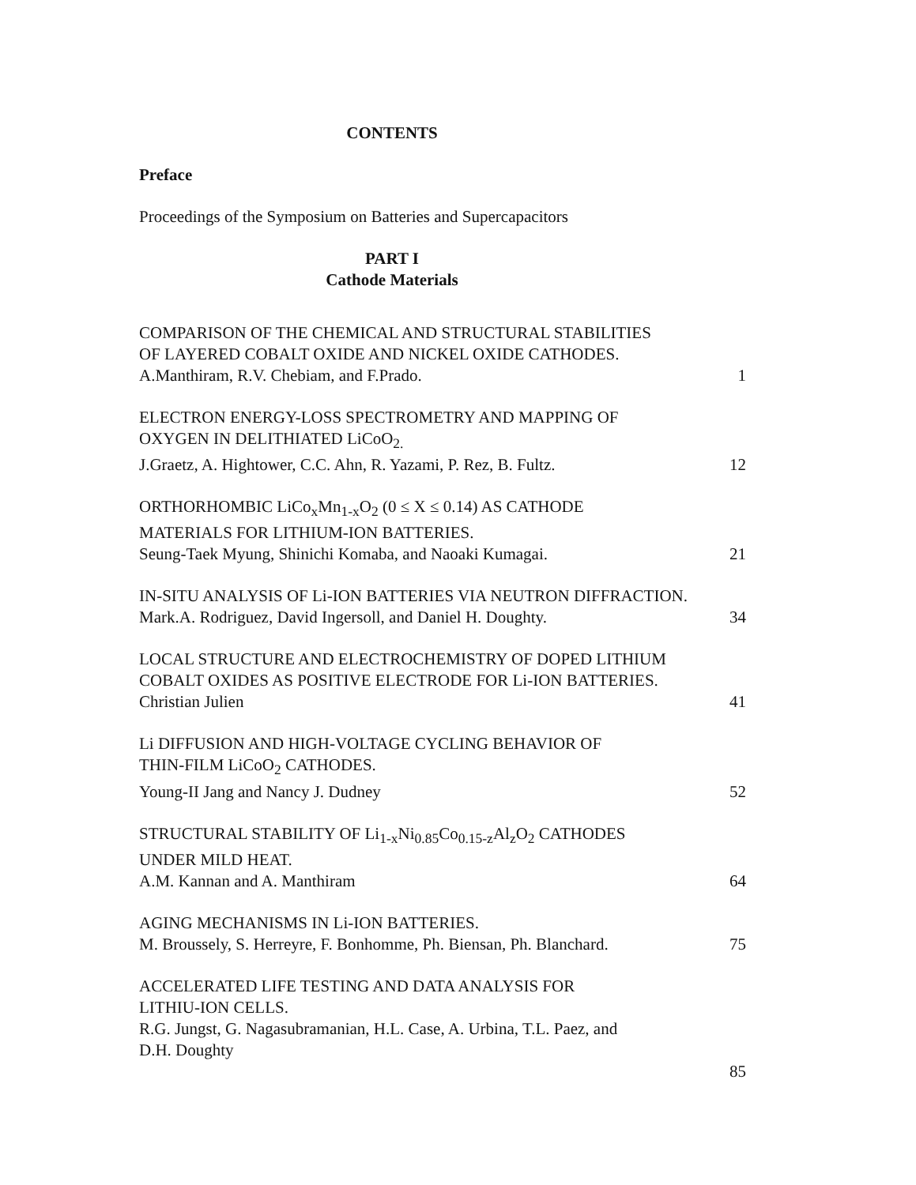CONTENTS
Preface
Proceedings of the Symposium on Batteries and Supercapacitors
PART I
Cathode Materials
COMPARISON OF THE CHEMICAL AND STRUCTURAL STABILITIES
OF LAYERED COBALT OXIDE AND NICKEL OXIDE CATHODES.
A.Manthiram, R.V. Chebiam, and F.Prado.
1
ELECTRON ENERGY-LOSS SPECTROMETRY AND MAPPING OF
OXYGEN IN DELITHIATED LiCoO<sub>2.</sub>
J.Graetz, A. Hightower, C.C. Ahn, R. Yazami, P. Rez, B. Fultz.
12
ORTHORHOMBIC LiCo<sub>x</sub>Mn<sub>1-x</sub>O<sub>2</sub> (0 ≤ X ≤ 0.14) AS CATHODE
MATERIALS FOR LITHIUM-ION BATTERIES.
Seung-Taek Myung, Shinichi Komaba, and Naoaki Kumagai.
21
IN-SITU ANALYSIS OF Li-ION BATTERIES VIA NEUTRON DIFFRACTION.
Mark.A. Rodriguez, David Ingersoll, and Daniel H. Doughty.
34
LOCAL STRUCTURE AND ELECTROCHEMISTRY OF DOPED LITHIUM
COBALT OXIDES AS POSITIVE ELECTRODE FOR Li-ION BATTERIES.
Christian Julien
41
Li DIFFUSION AND HIGH-VOLTAGE CYCLING BEHAVIOR OF
THIN-FILM LiCoO<sub>2</sub> CATHODES.
Young-II Jang and Nancy J. Dudney
52
STRUCTURAL STABILITY OF Li<sub>1-x</sub>Ni<sub>0.85</sub>Co<sub>0.15-z</sub>Al<sub>z</sub>O<sub>2</sub> CATHODES
UNDER MILD HEAT.
A.M. Kannan and A. Manthiram
64
AGING MECHANISMS IN Li-ION BATTERIES.
M. Broussely, S. Herreyre, F. Bonhomme, Ph. Biensan, Ph. Blanchard.
75
ACCELERATED LIFE TESTING AND DATA ANALYSIS FOR
LITHIU-ION CELLS.
R.G. Jungst, G. Nagasubramanian, H.L. Case, A. Urbina, T.L. Paez, and
D.H. Doughty
85